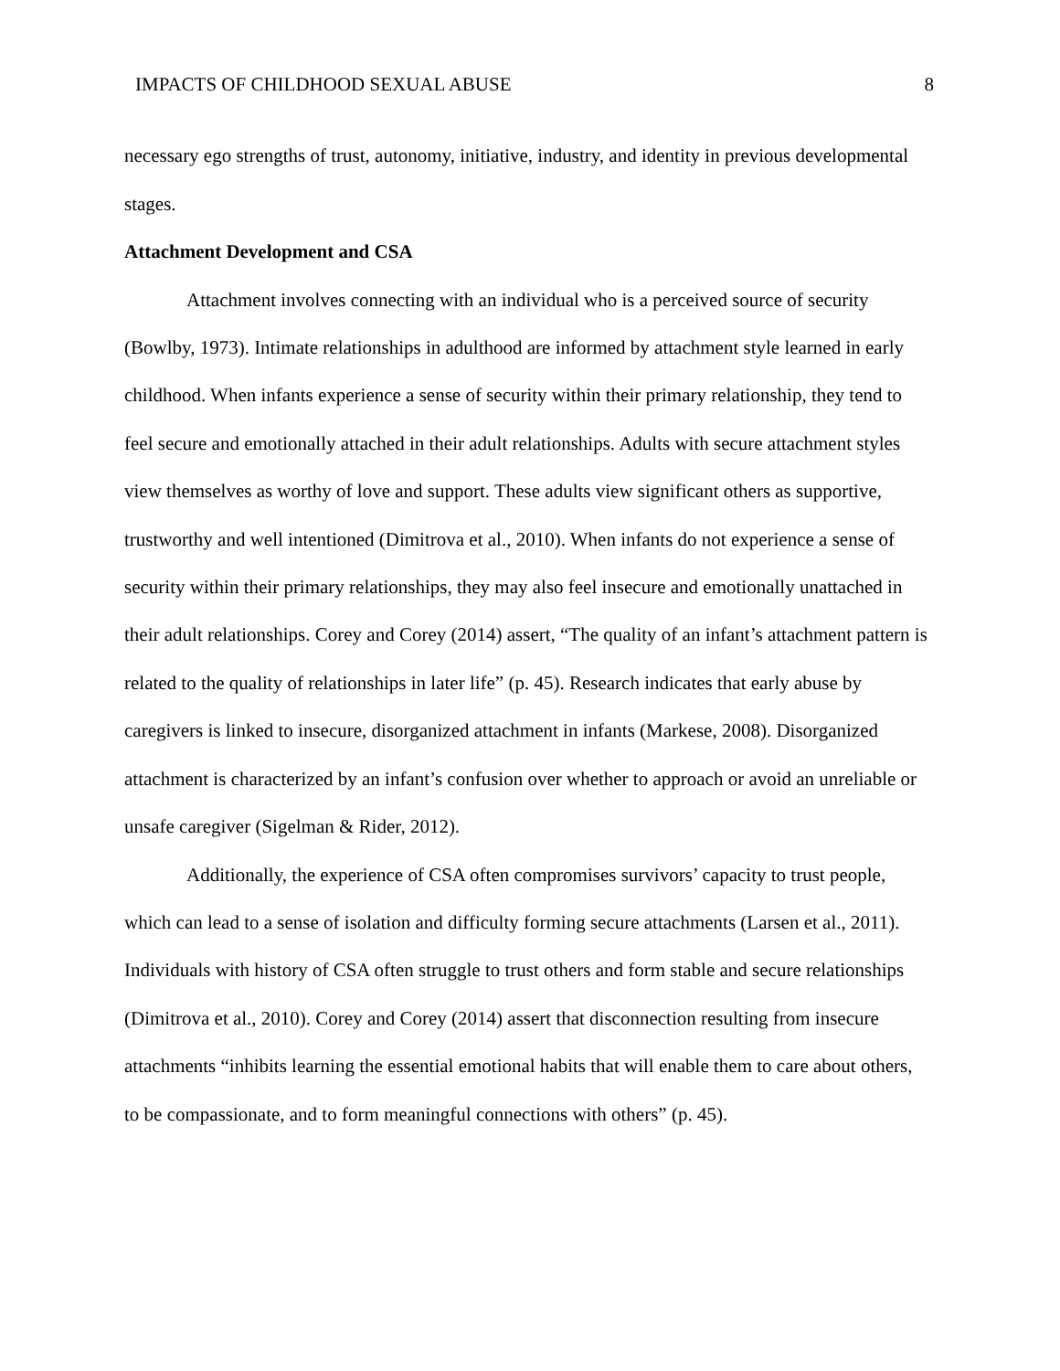IMPACTS OF CHILDHOOD SEXUAL ABUSE 8
necessary ego strengths of trust, autonomy, initiative, industry, and identity in previous developmental stages.
Attachment Development and CSA
Attachment involves connecting with an individual who is a perceived source of security (Bowlby, 1973). Intimate relationships in adulthood are informed by attachment style learned in early childhood. When infants experience a sense of security within their primary relationship, they tend to feel secure and emotionally attached in their adult relationships. Adults with secure attachment styles view themselves as worthy of love and support. These adults view significant others as supportive, trustworthy and well intentioned (Dimitrova et al., 2010). When infants do not experience a sense of security within their primary relationships, they may also feel insecure and emotionally unattached in their adult relationships. Corey and Corey (2014) assert, “The quality of an infant’s attachment pattern is related to the quality of relationships in later life” (p. 45). Research indicates that early abuse by caregivers is linked to insecure, disorganized attachment in infants (Markese, 2008). Disorganized attachment is characterized by an infant’s confusion over whether to approach or avoid an unreliable or unsafe caregiver (Sigelman & Rider, 2012).
Additionally, the experience of CSA often compromises survivors’ capacity to trust people, which can lead to a sense of isolation and difficulty forming secure attachments (Larsen et al., 2011). Individuals with history of CSA often struggle to trust others and form stable and secure relationships (Dimitrova et al., 2010). Corey and Corey (2014) assert that disconnection resulting from insecure attachments “inhibits learning the essential emotional habits that will enable them to care about others, to be compassionate, and to form meaningful connections with others” (p. 45).